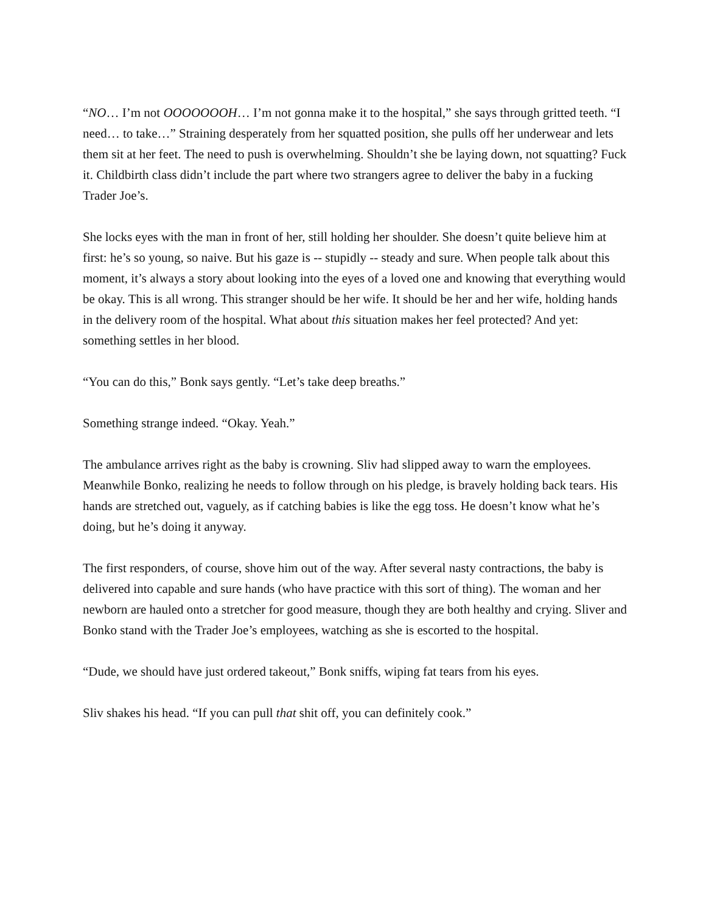“NO… I’m not OOOOOOOH… I’m not gonna make it to the hospital,” she says through gritted teeth. “I need… to take…” Straining desperately from her squatted position, she pulls off her underwear and lets them sit at her feet. The need to push is overwhelming. Shouldn’t she be laying down, not squatting? Fuck it. Childbirth class didn’t include the part where two strangers agree to deliver the baby in a fucking Trader Joe’s.
She locks eyes with the man in front of her, still holding her shoulder. She doesn’t quite believe him at first: he’s so young, so naive. But his gaze is -- stupidly -- steady and sure. When people talk about this moment, it’s always a story about looking into the eyes of a loved one and knowing that everything would be okay. This is all wrong. This stranger should be her wife. It should be her and her wife, holding hands in the delivery room of the hospital. What about this situation makes her feel protected? And yet: something settles in her blood.
“You can do this,” Bonk says gently. “Let’s take deep breaths.”
Something strange indeed. “Okay. Yeah.”
The ambulance arrives right as the baby is crowning. Sliv had slipped away to warn the employees. Meanwhile Bonko, realizing he needs to follow through on his pledge, is bravely holding back tears. His hands are stretched out, vaguely, as if catching babies is like the egg toss. He doesn’t know what he’s doing, but he’s doing it anyway.
The first responders, of course, shove him out of the way. After several nasty contractions, the baby is delivered into capable and sure hands (who have practice with this sort of thing). The woman and her newborn are hauled onto a stretcher for good measure, though they are both healthy and crying. Sliver and Bonko stand with the Trader Joe’s employees, watching as she is escorted to the hospital.
“Dude, we should have just ordered takeout,” Bonk sniffs, wiping fat tears from his eyes.
Sliv shakes his head. “If you can pull that shit off, you can definitely cook.”